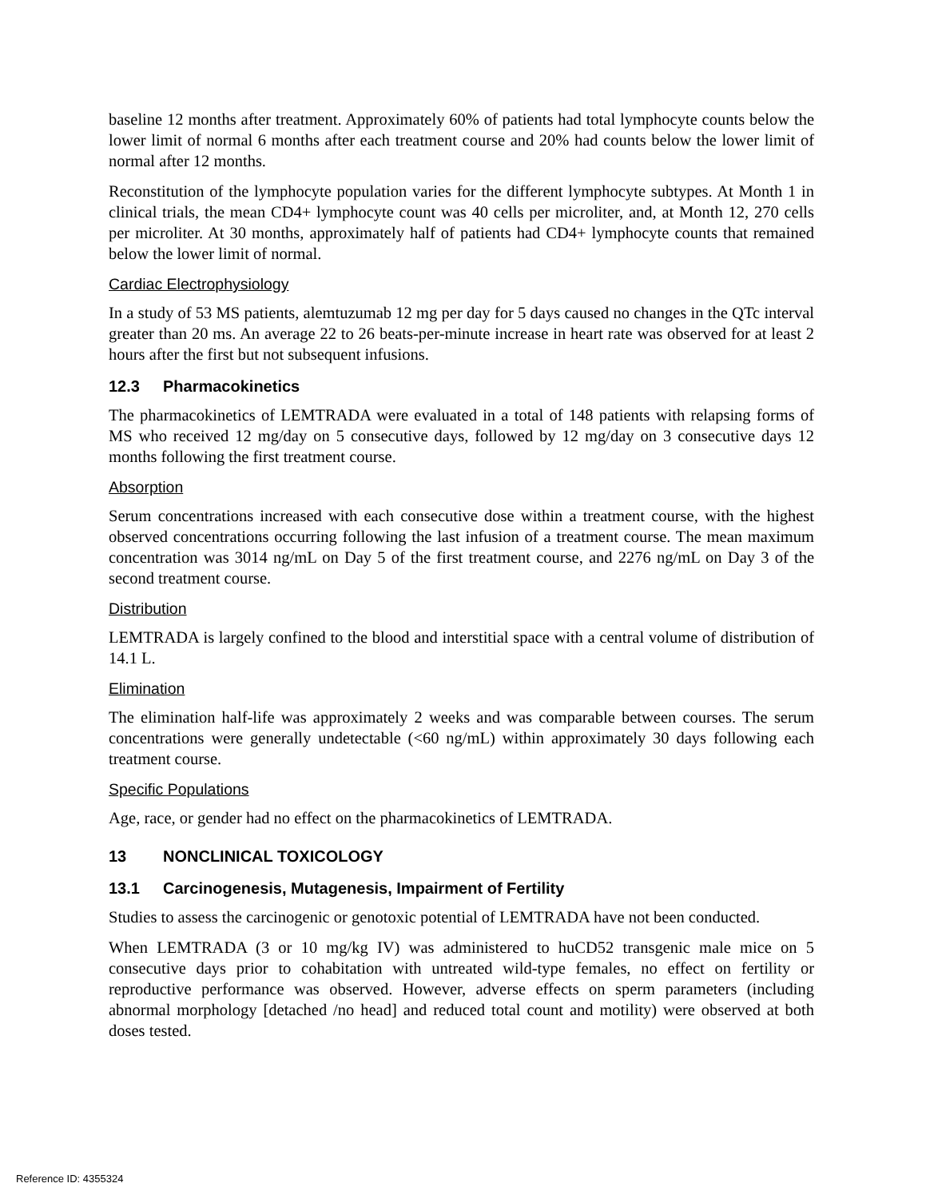baseline 12 months after treatment. Approximately 60% of patients had total lymphocyte counts below the lower limit of normal 6 months after each treatment course and 20% had counts below the lower limit of normal after 12 months.
Reconstitution of the lymphocyte population varies for the different lymphocyte subtypes. At Month 1 in clinical trials, the mean CD4+ lymphocyte count was 40 cells per microliter, and, at Month 12, 270 cells per microliter. At 30 months, approximately half of patients had CD4+ lymphocyte counts that remained below the lower limit of normal.
Cardiac Electrophysiology
In a study of 53 MS patients, alemtuzumab 12 mg per day for 5 days caused no changes in the QTc interval greater than 20 ms. An average 22 to 26 beats-per-minute increase in heart rate was observed for at least 2 hours after the first but not subsequent infusions.
12.3 Pharmacokinetics
The pharmacokinetics of LEMTRADA were evaluated in a total of 148 patients with relapsing forms of MS who received 12 mg/day on 5 consecutive days, followed by 12 mg/day on 3 consecutive days 12 months following the first treatment course.
Absorption
Serum concentrations increased with each consecutive dose within a treatment course, with the highest observed concentrations occurring following the last infusion of a treatment course. The mean maximum concentration was 3014 ng/mL on Day 5 of the first treatment course, and 2276 ng/mL on Day 3 of the second treatment course.
Distribution
LEMTRADA is largely confined to the blood and interstitial space with a central volume of distribution of 14.1 L.
Elimination
The elimination half-life was approximately 2 weeks and was comparable between courses. The serum concentrations were generally undetectable (<60 ng/mL) within approximately 30 days following each treatment course.
Specific Populations
Age, race, or gender had no effect on the pharmacokinetics of LEMTRADA.
13 NONCLINICAL TOXICOLOGY
13.1 Carcinogenesis, Mutagenesis, Impairment of Fertility
Studies to assess the carcinogenic or genotoxic potential of LEMTRADA have not been conducted.
When LEMTRADA (3 or 10 mg/kg IV) was administered to huCD52 transgenic male mice on 5 consecutive days prior to cohabitation with untreated wild-type females, no effect on fertility or reproductive performance was observed. However, adverse effects on sperm parameters (including abnormal morphology [detached /no head] and reduced total count and motility) were observed at both doses tested.
Reference ID: 4355324